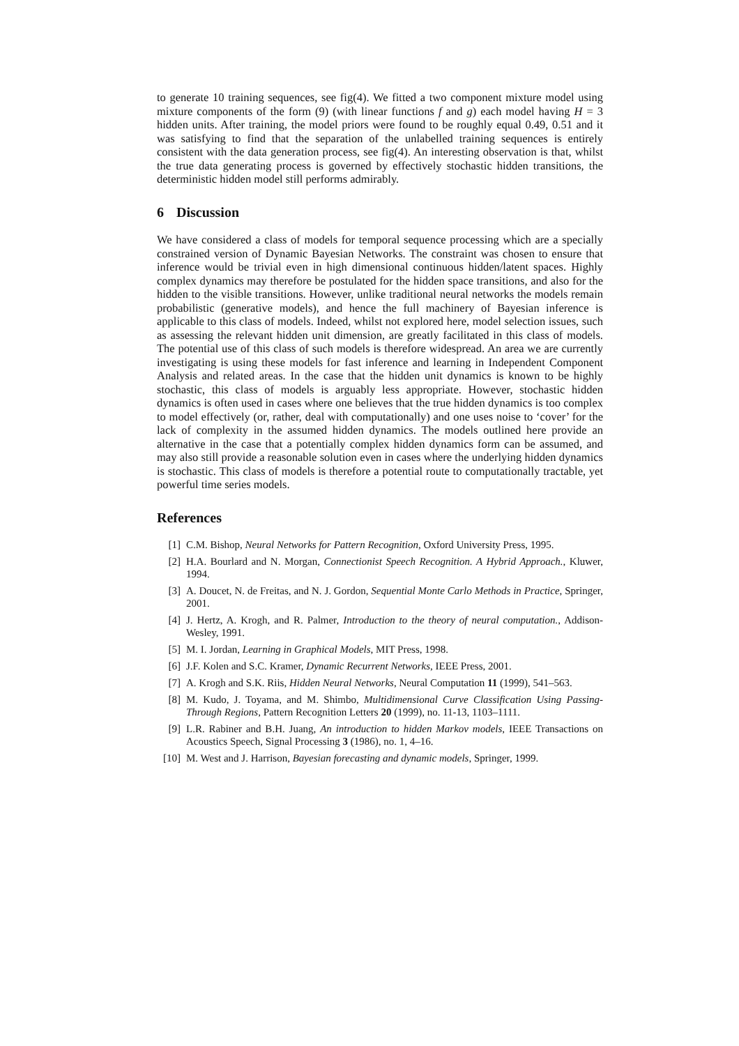to generate 10 training sequences, see fig(4). We fitted a two component mixture model using mixture components of the form (9) (with linear functions f and g) each model having H = 3 hidden units. After training, the model priors were found to be roughly equal 0.49, 0.51 and it was satisfying to find that the separation of the unlabelled training sequences is entirely consistent with the data generation process, see fig(4). An interesting observation is that, whilst the true data generating process is governed by effectively stochastic hidden transitions, the deterministic hidden model still performs admirably.
6 Discussion
We have considered a class of models for temporal sequence processing which are a specially constrained version of Dynamic Bayesian Networks. The constraint was chosen to ensure that inference would be trivial even in high dimensional continuous hidden/latent spaces. Highly complex dynamics may therefore be postulated for the hidden space transitions, and also for the hidden to the visible transitions. However, unlike traditional neural networks the models remain probabilistic (generative models), and hence the full machinery of Bayesian inference is applicable to this class of models. Indeed, whilst not explored here, model selection issues, such as assessing the relevant hidden unit dimension, are greatly facilitated in this class of models. The potential use of this class of such models is therefore widespread. An area we are currently investigating is using these models for fast inference and learning in Independent Component Analysis and related areas. In the case that the hidden unit dynamics is known to be highly stochastic, this class of models is arguably less appropriate. However, stochastic hidden dynamics is often used in cases where one believes that the true hidden dynamics is too complex to model effectively (or, rather, deal with computationally) and one uses noise to ‘cover’ for the lack of complexity in the assumed hidden dynamics. The models outlined here provide an alternative in the case that a potentially complex hidden dynamics form can be assumed, and may also still provide a reasonable solution even in cases where the underlying hidden dynamics is stochastic. This class of models is therefore a potential route to computationally tractable, yet powerful time series models.
References
[1] C.M. Bishop, Neural Networks for Pattern Recognition, Oxford University Press, 1995.
[2] H.A. Bourlard and N. Morgan, Connectionist Speech Recognition. A Hybrid Approach., Kluwer, 1994.
[3] A. Doucet, N. de Freitas, and N. J. Gordon, Sequential Monte Carlo Methods in Practice, Springer, 2001.
[4] J. Hertz, A. Krogh, and R. Palmer, Introduction to the theory of neural computation., Addison-Wesley, 1991.
[5] M. I. Jordan, Learning in Graphical Models, MIT Press, 1998.
[6] J.F. Kolen and S.C. Kramer, Dynamic Recurrent Networks, IEEE Press, 2001.
[7] A. Krogh and S.K. Riis, Hidden Neural Networks, Neural Computation 11 (1999), 541–563.
[8] M. Kudo, J. Toyama, and M. Shimbo, Multidimensional Curve Classification Using Passing-Through Regions, Pattern Recognition Letters 20 (1999), no. 11-13, 1103–1111.
[9] L.R. Rabiner and B.H. Juang, An introduction to hidden Markov models, IEEE Transactions on Acoustics Speech, Signal Processing 3 (1986), no. 1, 4–16.
[10] M. West and J. Harrison, Bayesian forecasting and dynamic models, Springer, 1999.